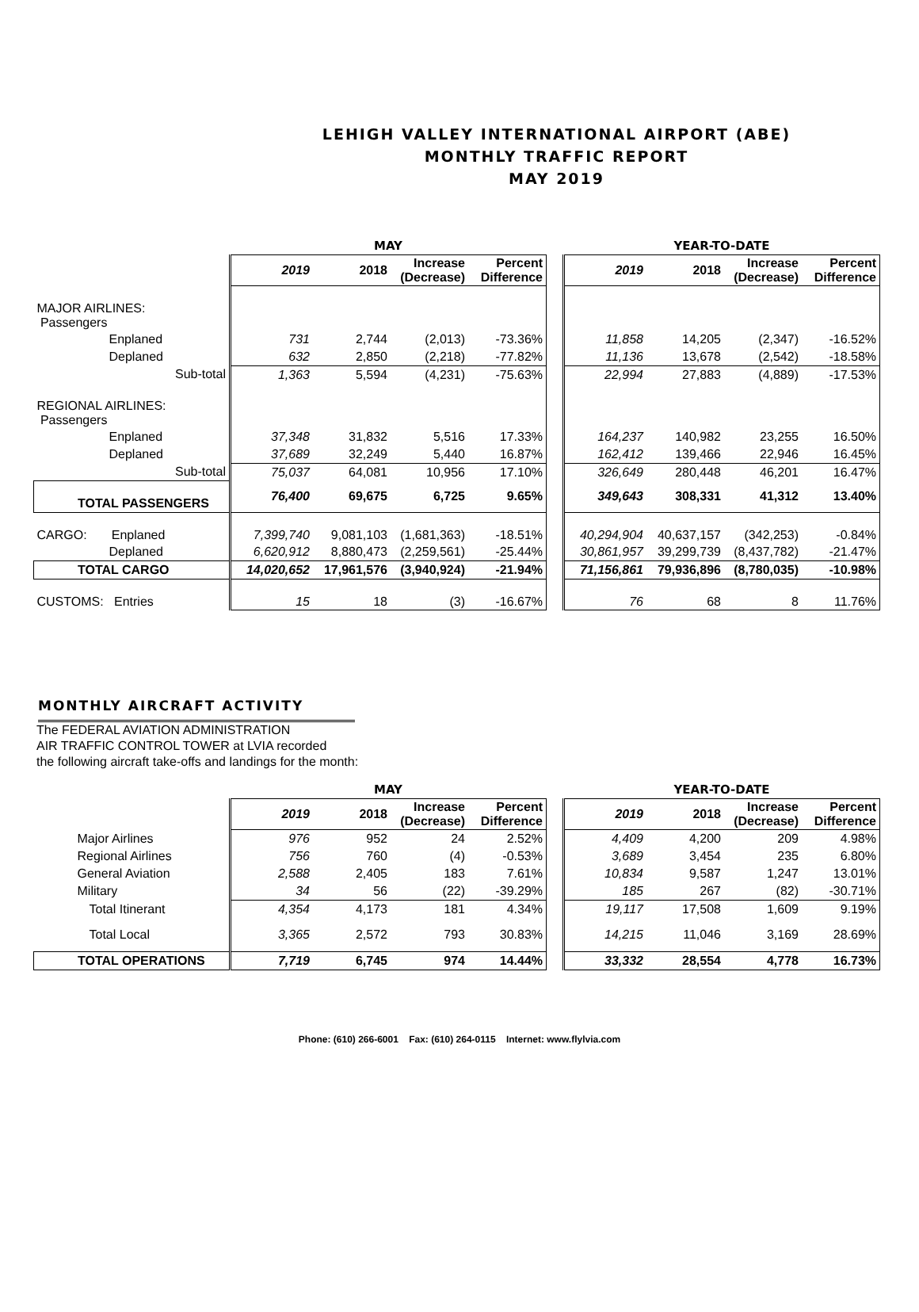LEHIGH VALLEY INTERNATIONAL AIRPORT (ABE)
MONTHLY TRAFFIC REPORT
MAY 2019
| | MAY | | | | | YEAR-TO-DATE | | | |
| | 2019 | 2018 | Increase (Decrease) | Percent Difference | | 2019 | 2018 | Increase (Decrease) | Percent Difference |
| MAJOR AIRLINES: Passengers | | | | | | | | | |
| Enplaned | 731 | 2,744 | (2,013) | -73.36% | | 11,858 | 14,205 | (2,347) | -16.52% |
| Deplaned | 632 | 2,850 | (2,218) | -77.82% | | 11,136 | 13,678 | (2,542) | -18.58% |
| Sub-total | 1,363 | 5,594 | (4,231) | -75.63% | | 22,994 | 27,883 | (4,889) | -17.53% |
| REGIONAL AIRLINES: Passengers | | | | | | | | | |
| Enplaned | 37,348 | 31,832 | 5,516 | 17.33% | | 164,237 | 140,982 | 23,255 | 16.50% |
| Deplaned | 37,689 | 32,249 | 5,440 | 16.87% | | 162,412 | 139,466 | 22,946 | 16.45% |
| Sub-total | 75,037 | 64,081 | 10,956 | 17.10% | | 326,649 | 280,448 | 46,201 | 16.47% |
| TOTAL PASSENGERS | 76,400 | 69,675 | 6,725 | 9.65% | | 349,643 | 308,331 | 41,312 | 13.40% |
| CARGO: Enplaned | 7,399,740 | 9,081,103 | (1,681,363) | -18.51% | | 40,294,904 | 40,637,157 | (342,253) | -0.84% |
| Deplaned | 6,620,912 | 8,880,473 | (2,259,561) | -25.44% | | 30,861,957 | 39,299,739 | (8,437,782) | -21.47% |
| TOTAL CARGO | 14,020,652 | 17,961,576 | (3,940,924) | -21.94% | | 71,156,861 | 79,936,896 | (8,780,035) | -10.98% |
| CUSTOMS: Entries | 15 | 18 | (3) | -16.67% | | 76 | 68 | 8 | 11.76% |
MONTHLY AIRCRAFT ACTIVITY
The FEDERAL AVIATION ADMINISTRATION
AIR TRAFFIC CONTROL TOWER at LVIA recorded
the following aircraft take-offs and landings for the month:
| | MAY | | | | | YEAR-TO-DATE | | | |
| | 2019 | 2018 | Increase (Decrease) | Percent Difference | | 2019 | 2018 | Increase (Decrease) | Percent Difference |
| Major Airlines | 976 | 952 | 24 | 2.52% | | 4,409 | 4,200 | 209 | 4.98% |
| Regional Airlines | 756 | 760 | (4) | -0.53% | | 3,689 | 3,454 | 235 | 6.80% |
| General Aviation | 2,588 | 2,405 | 183 | 7.61% | | 10,834 | 9,587 | 1,247 | 13.01% |
| Military | 34 | 56 | (22) | -39.29% | | 185 | 267 | (82) | -30.71% |
| Total Itinerant | 4,354 | 4,173 | 181 | 4.34% | | 19,117 | 17,508 | 1,609 | 9.19% |
| Total Local | 3,365 | 2,572 | 793 | 30.83% | | 14,215 | 11,046 | 3,169 | 28.69% |
| TOTAL OPERATIONS | 7,719 | 6,745 | 974 | 14.44% | | 33,332 | 28,554 | 4,778 | 16.73% |
Phone: (610) 266-6001 Fax: (610) 264-0115 Internet: www.flylvia.com